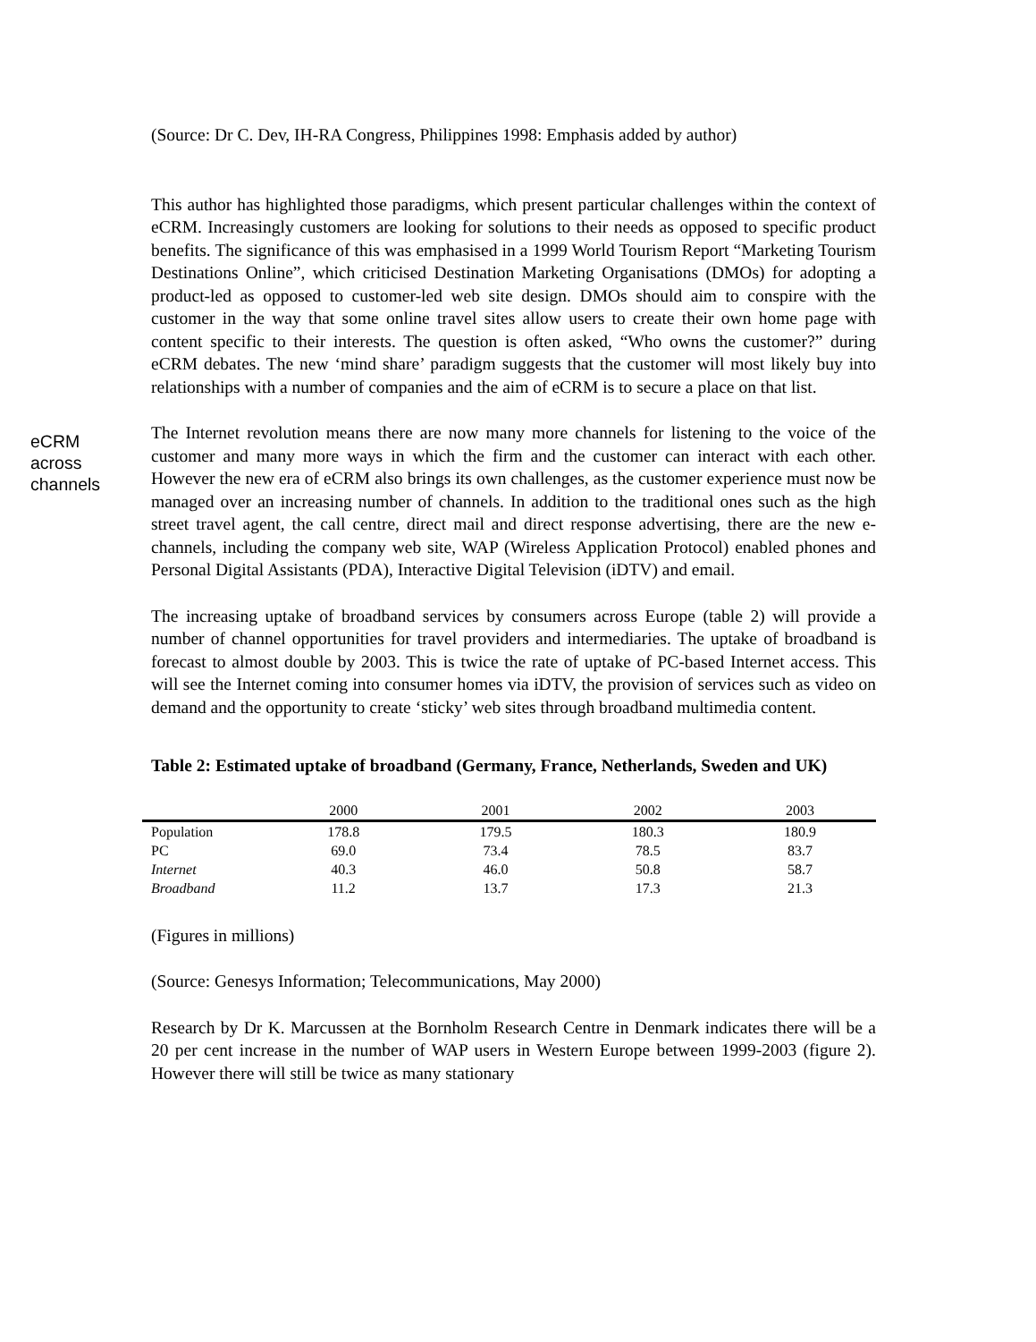(Source: Dr C. Dev, IH-RA Congress, Philippines 1998: Emphasis added by author)
This author has highlighted those paradigms, which present particular challenges within the context of eCRM. Increasingly customers are looking for solutions to their needs as opposed to specific product benefits. The significance of this was emphasised in a 1999 World Tourism Report “Marketing Tourism Destinations Online”, which criticised Destination Marketing Organisations (DMOs) for adopting a product-led as opposed to customer-led web site design. DMOs should aim to conspire with the customer in the way that some online travel sites allow users to create their own home page with content specific to their interests. The question is often asked, “Who owns the customer?” during eCRM debates. The new ‘mind share’ paradigm suggests that the customer will most likely buy into relationships with a number of companies and the aim of eCRM is to secure a place on that list.
eCRM
across
channels
The Internet revolution means there are now many more channels for listening to the voice of the customer and many more ways in which the firm and the customer can interact with each other. However the new era of eCRM also brings its own challenges, as the customer experience must now be managed over an increasing number of channels. In addition to the traditional ones such as the high street travel agent, the call centre, direct mail and direct response advertising, there are the new e-channels, including the company web site, WAP (Wireless Application Protocol) enabled phones and Personal Digital Assistants (PDA), Interactive Digital Television (iDTV) and email.
The increasing uptake of broadband services by consumers across Europe (table 2) will provide a number of channel opportunities for travel providers and intermediaries. The uptake of broadband is forecast to almost double by 2003. This is twice the rate of uptake of PC-based Internet access. This will see the Internet coming into consumer homes via iDTV, the provision of services such as video on demand and the opportunity to create ‘sticky’ web sites through broadband multimedia content.
Table 2: Estimated uptake of broadband (Germany, France, Netherlands, Sweden and UK)
| | 2000 | 2001 | 2002 | 2003 |
| --- | --- | --- | --- | --- |
| Population | 178.8 | 179.5 | 180.3 | 180.9 |
| PC | 69.0 | 73.4 | 78.5 | 83.7 |
| Internet | 40.3 | 46.0 | 50.8 | 58.7 |
| Broadband | 11.2 | 13.7 | 17.3 | 21.3 |
(Figures in millions)
(Source: Genesys Information; Telecommunications, May 2000)
Research by Dr K. Marcussen at the Bornholm Research Centre in Denmark indicates there will be a 20 per cent increase in the number of WAP users in Western Europe between 1999-2003 (figure 2). However there will still be twice as many stationary